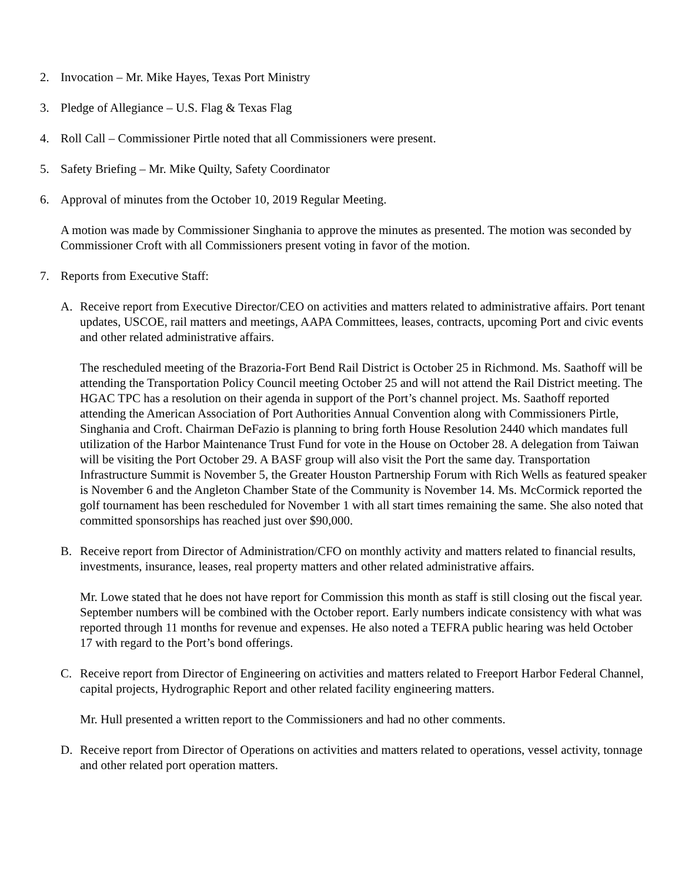2. Invocation – Mr. Mike Hayes, Texas Port Ministry
3. Pledge of Allegiance – U.S. Flag & Texas Flag
4. Roll Call – Commissioner Pirtle noted that all Commissioners were present.
5. Safety Briefing – Mr. Mike Quilty, Safety Coordinator
6. Approval of minutes from the October 10, 2019 Regular Meeting.
A motion was made by Commissioner Singhania to approve the minutes as presented. The motion was seconded by Commissioner Croft with all Commissioners present voting in favor of the motion.
7. Reports from Executive Staff:
A. Receive report from Executive Director/CEO on activities and matters related to administrative affairs. Port tenant updates, USCOE, rail matters and meetings, AAPA Committees, leases, contracts, upcoming Port and civic events and other related administrative affairs.
The rescheduled meeting of the Brazoria-Fort Bend Rail District is October 25 in Richmond. Ms. Saathoff will be attending the Transportation Policy Council meeting October 25 and will not attend the Rail District meeting. The HGAC TPC has a resolution on their agenda in support of the Port’s channel project. Ms. Saathoff reported attending the American Association of Port Authorities Annual Convention along with Commissioners Pirtle, Singhania and Croft. Chairman DeFazio is planning to bring forth House Resolution 2440 which mandates full utilization of the Harbor Maintenance Trust Fund for vote in the House on October 28. A delegation from Taiwan will be visiting the Port October 29. A BASF group will also visit the Port the same day. Transportation Infrastructure Summit is November 5, the Greater Houston Partnership Forum with Rich Wells as featured speaker is November 6 and the Angleton Chamber State of the Community is November 14. Ms. McCormick reported the golf tournament has been rescheduled for November 1 with all start times remaining the same. She also noted that committed sponsorships has reached just over $90,000.
B. Receive report from Director of Administration/CFO on monthly activity and matters related to financial results, investments, insurance, leases, real property matters and other related administrative affairs.
Mr. Lowe stated that he does not have report for Commission this month as staff is still closing out the fiscal year. September numbers will be combined with the October report. Early numbers indicate consistency with what was reported through 11 months for revenue and expenses. He also noted a TEFRA public hearing was held October 17 with regard to the Port’s bond offerings.
C. Receive report from Director of Engineering on activities and matters related to Freeport Harbor Federal Channel, capital projects, Hydrographic Report and other related facility engineering matters.
Mr. Hull presented a written report to the Commissioners and had no other comments.
D. Receive report from Director of Operations on activities and matters related to operations, vessel activity, tonnage and other related port operation matters.